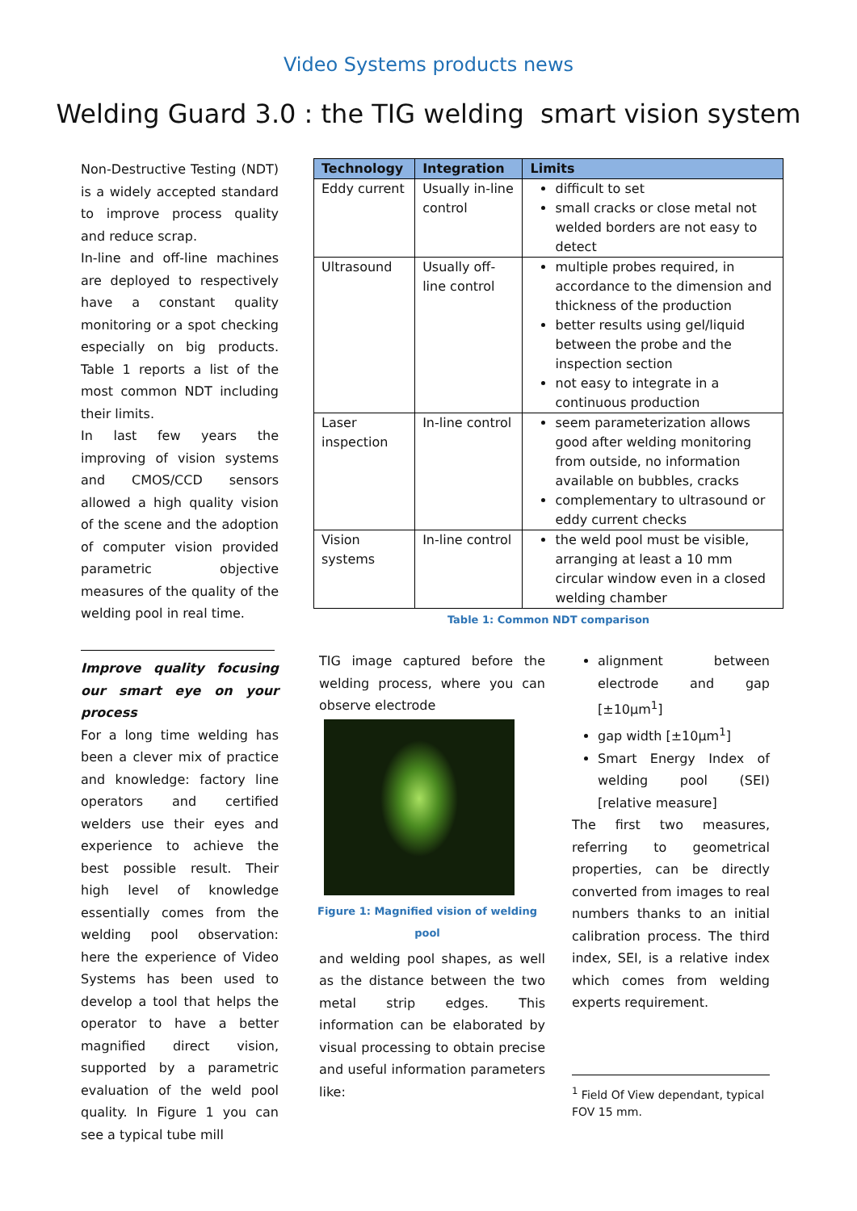Video Systems products news
Welding Guard 3.0 : the TIG welding smart vision system
Non-Destructive Testing (NDT) is a widely accepted standard to improve process quality and reduce scrap.
In-line and off-line machines are deployed to respectively have a constant quality monitoring or a spot checking especially on big products. Table 1 reports a list of the most common NDT including their limits.
In last few years the improving of vision systems and CMOS/CCD sensors allowed a high quality vision of the scene and the adoption of computer vision provided parametric objective measures of the quality of the welding pool in real time.
| Technology | Integration | Limits |
| --- | --- | --- |
| Eddy current | Usually in-line control | difficult to set small cracks or close metal not welded borders are not easy to detect |
| Ultrasound | Usually off-line control | multiple probes required, in accordance to the dimension and thickness of the production better results using gel/liquid between the probe and the inspection section not easy to integrate in a continuous production |
| Laser inspection | In-line control | seem parameterization allows good after welding monitoring from outside, no information available on bubbles, cracks complementary to ultrasound or eddy current checks |
| Vision systems | In-line control | the weld pool must be visible, arranging at least a 10 mm circular window even in a closed welding chamber |
Table 1: Common NDT comparison
Improve quality focusing our smart eye on your process
For a long time welding has been a clever mix of practice and knowledge: factory line operators and certified welders use their eyes and experience to achieve the best possible result. Their high level of knowledge essentially comes from the welding pool observation: here the experience of Video Systems has been used to develop a tool that helps the operator to have a better magnified direct vision, supported by a parametric evaluation of the weld pool quality. In Figure 1 you can see a typical tube mill
TIG image captured before the welding process, where you can observe electrode
Figure 1: Magnified vision of welding pool
and welding pool shapes, as well as the distance between the two metal strip edges. This information can be elaborated by visual processing to obtain precise and useful information parameters like:
alignment between electrode and gap [±10µm<sup>1</sup>]
gap width [±10µm<sup>1</sup>]
Smart Energy Index of welding pool (SEI) [relative measure]
The first two measures, referring to geometrical properties, can be directly converted from images to real numbers thanks to an initial calibration process. The third index, SEI, is a relative index which comes from welding experts requirement.
<sup>1</sup> Field Of View dependant, typical FOV 15 mm.